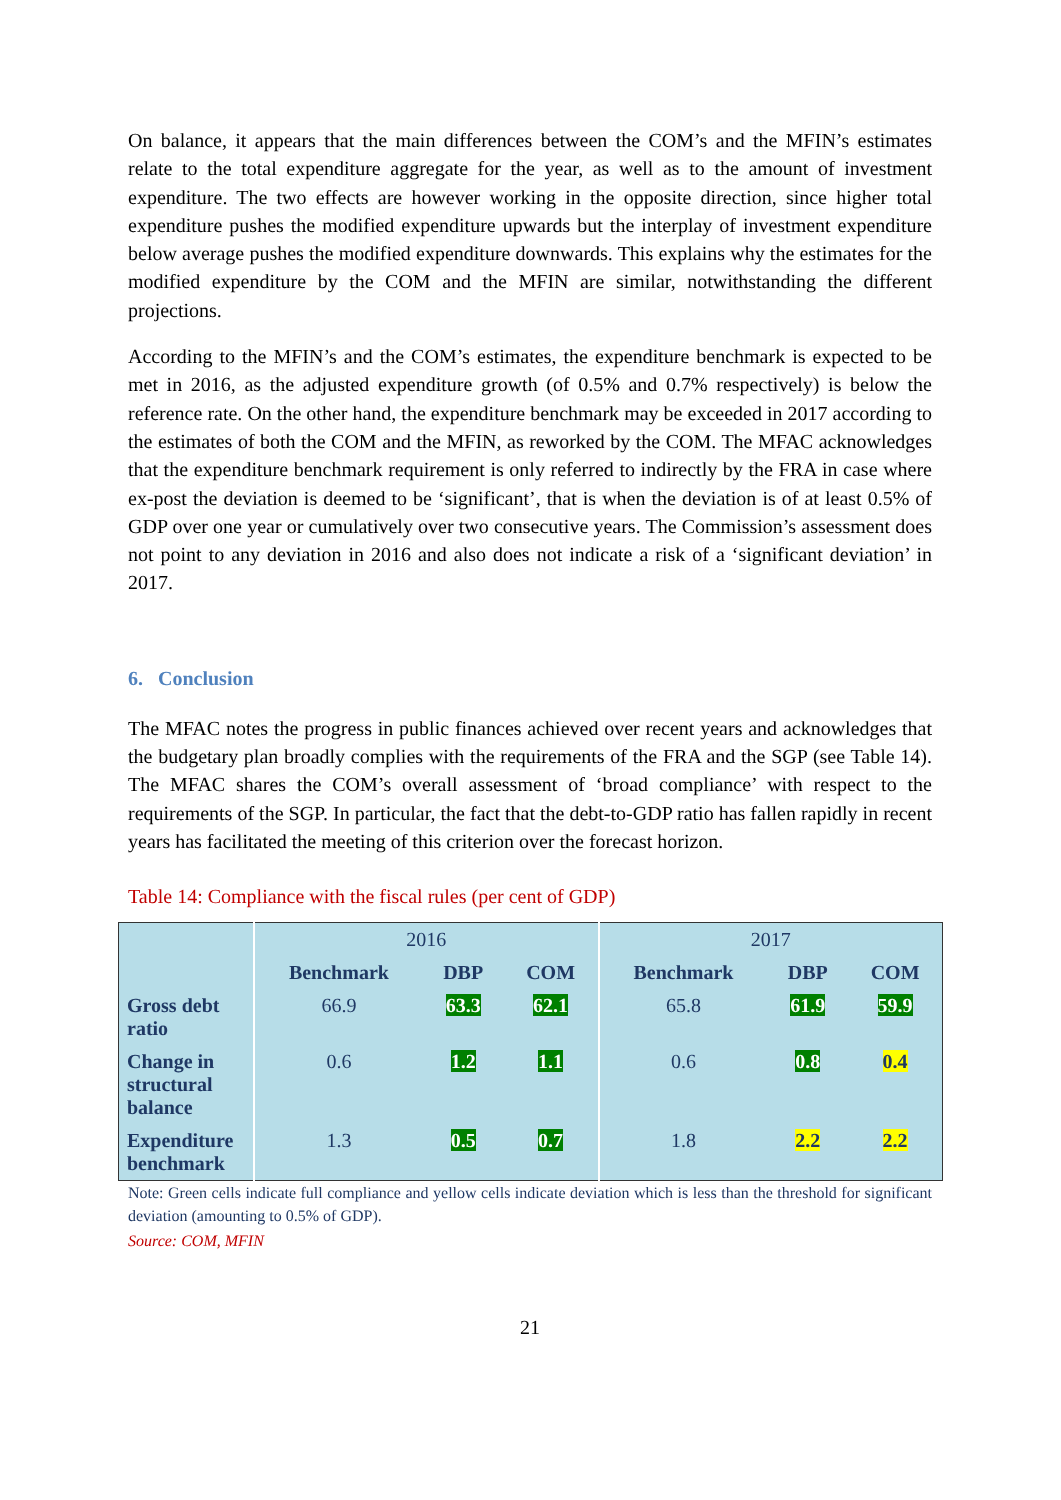On balance, it appears that the main differences between the COM’s and the MFIN’s estimates relate to the total expenditure aggregate for the year, as well as to the amount of investment expenditure. The two effects are however working in the opposite direction, since higher total expenditure pushes the modified expenditure upwards but the interplay of investment expenditure below average pushes the modified expenditure downwards. This explains why the estimates for the modified expenditure by the COM and the MFIN are similar, notwithstanding the different projections.
According to the MFIN’s and the COM’s estimates, the expenditure benchmark is expected to be met in 2016, as the adjusted expenditure growth (of 0.5% and 0.7% respectively) is below the reference rate. On the other hand, the expenditure benchmark may be exceeded in 2017 according to the estimates of both the COM and the MFIN, as reworked by the COM. The MFAC acknowledges that the expenditure benchmark requirement is only referred to indirectly by the FRA in case where ex-post the deviation is deemed to be ‘significant’, that is when the deviation is of at least 0.5% of GDP over one year or cumulatively over two consecutive years. The Commission’s assessment does not point to any deviation in 2016 and also does not indicate a risk of a ‘significant deviation’ in 2017.
6. Conclusion
The MFAC notes the progress in public finances achieved over recent years and acknowledges that the budgetary plan broadly complies with the requirements of the FRA and the SGP (see Table 14). The MFAC shares the COM’s overall assessment of ‘broad compliance’ with respect to the requirements of the SGP. In particular, the fact that the debt-to-GDP ratio has fallen rapidly in recent years has facilitated the meeting of this criterion over the forecast horizon.
Table 14: Compliance with the fiscal rules (per cent of GDP)
| | 2016 | | | 2017 | | |
| --- | --- | --- | --- | --- | --- | --- |
| | Benchmark | DBP | COM | Benchmark | DBP | COM |
| Gross debt ratio | 66.9 | 63.3 | 62.1 | 65.8 | 61.9 | 59.9 |
| Change in structural balance | 0.6 | 1.2 | 1.1 | 0.6 | 0.8 | 0.4 |
| Expenditure benchmark | 1.3 | 0.5 | 0.7 | 1.8 | 2.2 | 2.2 |
Note: Green cells indicate full compliance and yellow cells indicate deviation which is less than the threshold for significant deviation (amounting to 0.5% of GDP).
Source: COM, MFIN
21